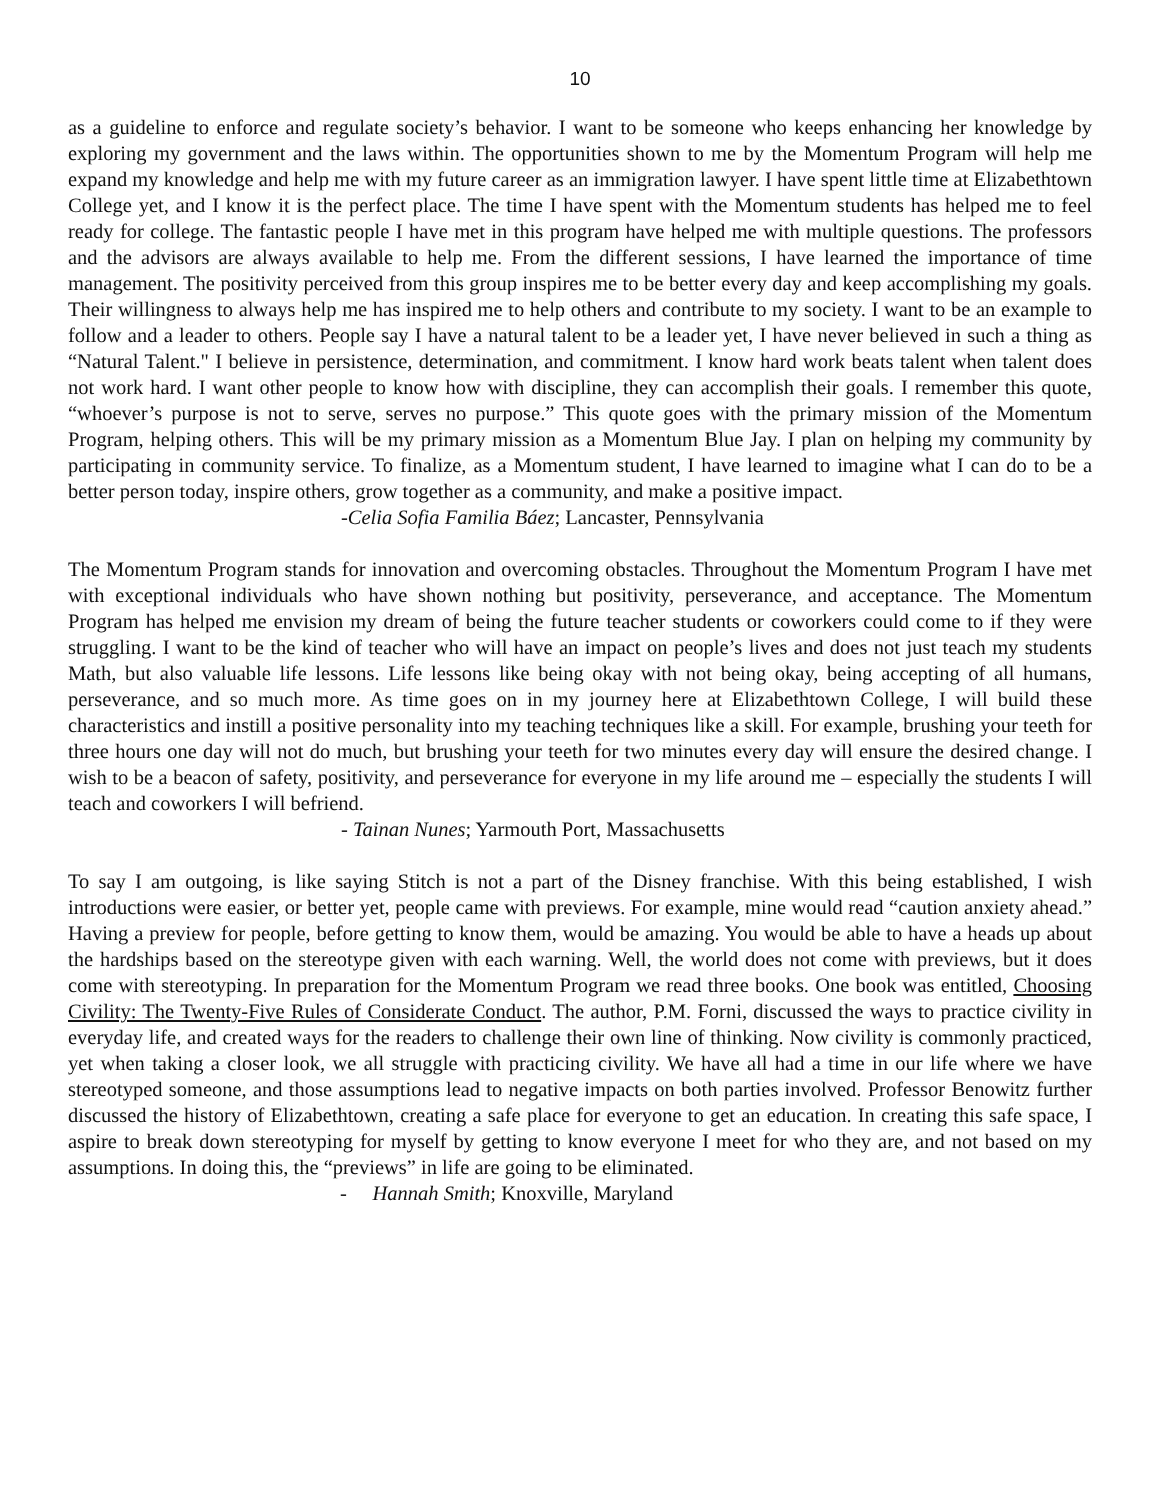10
as a guideline to enforce and regulate society’s behavior. I want to be someone who keeps enhancing her knowledge by exploring my government and the laws within. The opportunities shown to me by the Momentum Program will help me expand my knowledge and help me with my future career as an immigration lawyer. I have spent little time at Elizabethtown College yet, and I know it is the perfect place. The time I have spent with the Momentum students has helped me to feel ready for college. The fantastic people I have met in this program have helped me with multiple questions. The professors and the advisors are always available to help me. From the different sessions, I have learned the importance of time management. The positivity perceived from this group inspires me to be better every day and keep accomplishing my goals. Their willingness to always help me has inspired me to help others and contribute to my society. I want to be an example to follow and a leader to others. People say I have a natural talent to be a leader yet, I have never believed in such a thing as “Natural Talent." I believe in persistence, determination, and commitment. I know hard work beats talent when talent does not work hard. I want other people to know how with discipline, they can accomplish their goals. I remember this quote, “whoever’s purpose is not to serve, serves no purpose.” This quote goes with the primary mission of the Momentum Program, helping others. This will be my primary mission as a Momentum Blue Jay. I plan on helping my community by participating in community service. To finalize, as a Momentum student, I have learned to imagine what I can do to be a better person today, inspire others, grow together as a community, and make a positive impact.
-Celia Sofia Familia Báez; Lancaster, Pennsylvania
The Momentum Program stands for innovation and overcoming obstacles. Throughout the Momentum Program I have met with exceptional individuals who have shown nothing but positivity, perseverance, and acceptance. The Momentum Program has helped me envision my dream of being the future teacher students or coworkers could come to if they were struggling. I want to be the kind of teacher who will have an impact on people’s lives and does not just teach my students Math, but also valuable life lessons. Life lessons like being okay with not being okay, being accepting of all humans, perseverance, and so much more. As time goes on in my journey here at Elizabethtown College, I will build these characteristics and instill a positive personality into my teaching techniques like a skill. For example, brushing your teeth for three hours one day will not do much, but brushing your teeth for two minutes every day will ensure the desired change. I wish to be a beacon of safety, positivity, and perseverance for everyone in my life around me – especially the students I will teach and coworkers I will befriend.
- Tainan Nunes; Yarmouth Port, Massachusetts
To say I am outgoing, is like saying Stitch is not a part of the Disney franchise. With this being established, I wish introductions were easier, or better yet, people came with previews. For example, mine would read “caution anxiety ahead.” Having a preview for people, before getting to know them, would be amazing. You would be able to have a heads up about the hardships based on the stereotype given with each warning. Well, the world does not come with previews, but it does come with stereotyping. In preparation for the Momentum Program we read three books. One book was entitled, Choosing Civility: The Twenty-Five Rules of Considerate Conduct. The author, P.M. Forni, discussed the ways to practice civility in everyday life, and created ways for the readers to challenge their own line of thinking. Now civility is commonly practiced, yet when taking a closer look, we all struggle with practicing civility. We have all had a time in our life where we have stereotyped someone, and those assumptions lead to negative impacts on both parties involved. Professor Benowitz further discussed the history of Elizabethtown, creating a safe place for everyone to get an education. In creating this safe space, I aspire to break down stereotyping for myself by getting to know everyone I meet for who they are, and not based on my assumptions. In doing this, the “previews” in life are going to be eliminated.
- Hannah Smith; Knoxville, Maryland